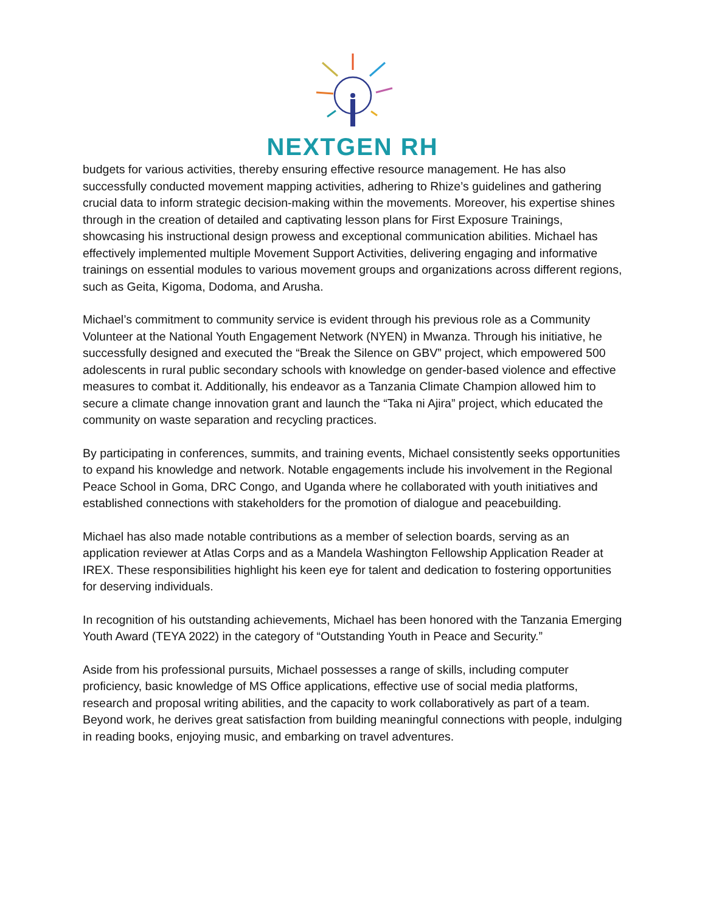NEXTGEN RH
budgets for various activities, thereby ensuring effective resource management. He has also successfully conducted movement mapping activities, adhering to Rhize’s guidelines and gathering crucial data to inform strategic decision-making within the movements. Moreover, his expertise shines through in the creation of detailed and captivating lesson plans for First Exposure Trainings, showcasing his instructional design prowess and exceptional communication abilities. Michael has effectively implemented multiple Movement Support Activities, delivering engaging and informative trainings on essential modules to various movement groups and organizations across different regions, such as Geita, Kigoma, Dodoma, and Arusha.
Michael’s commitment to community service is evident through his previous role as a Community Volunteer at the National Youth Engagement Network (NYEN) in Mwanza. Through his initiative, he successfully designed and executed the “Break the Silence on GBV” project, which empowered 500 adolescents in rural public secondary schools with knowledge on gender-based violence and effective measures to combat it. Additionally, his endeavor as a Tanzania Climate Champion allowed him to secure a climate change innovation grant and launch the “Taka ni Ajira” project, which educated the community on waste separation and recycling practices.
By participating in conferences, summits, and training events, Michael consistently seeks opportunities to expand his knowledge and network. Notable engagements include his involvement in the Regional Peace School in Goma, DRC Congo, and Uganda where he collaborated with youth initiatives and established connections with stakeholders for the promotion of dialogue and peacebuilding.
Michael has also made notable contributions as a member of selection boards, serving as an application reviewer at Atlas Corps and as a Mandela Washington Fellowship Application Reader at IREX. These responsibilities highlight his keen eye for talent and dedication to fostering opportunities for deserving individuals.
In recognition of his outstanding achievements, Michael has been honored with the Tanzania Emerging Youth Award (TEYA 2022) in the category of “Outstanding Youth in Peace and Security.”
Aside from his professional pursuits, Michael possesses a range of skills, including computer proficiency, basic knowledge of MS Office applications, effective use of social media platforms, research and proposal writing abilities, and the capacity to work collaboratively as part of a team. Beyond work, he derives great satisfaction from building meaningful connections with people, indulging in reading books, enjoying music, and embarking on travel adventures.